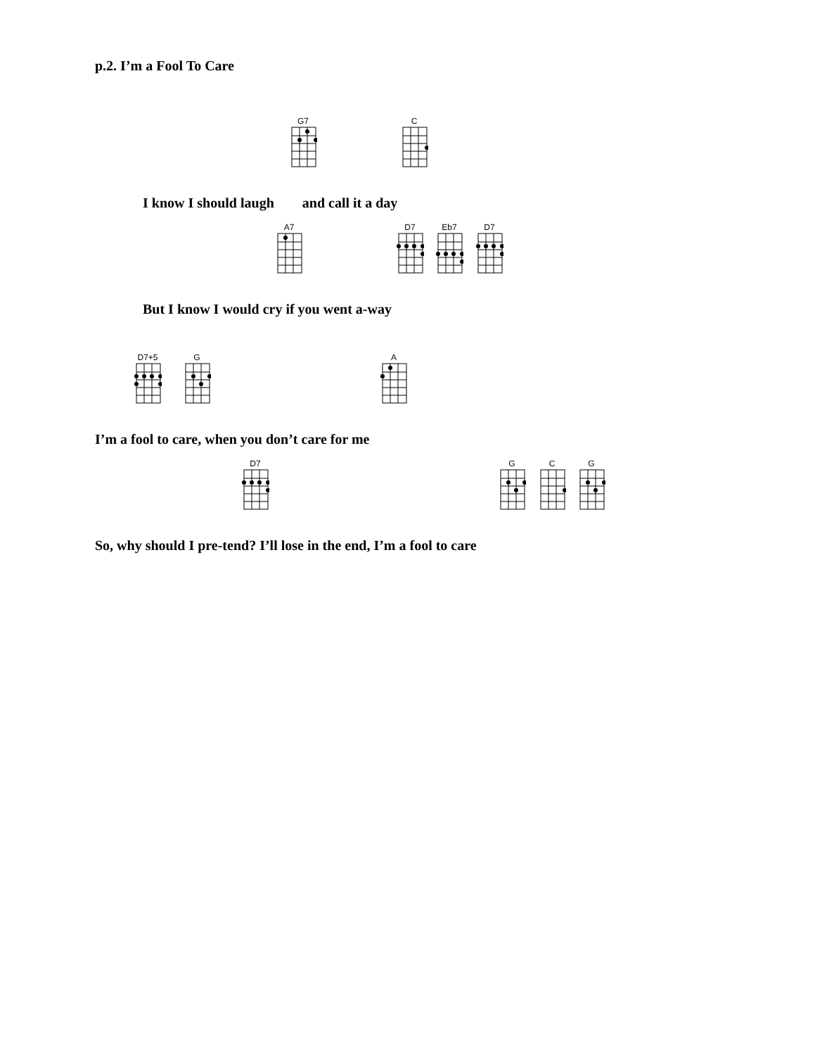p.2. I’m a Fool To Care
G7 C
I know I should laugh and call it a day
A7 D7 Eb7 D7
But I know I would cry if you went a-way
D7+5 G A
I’m a fool to care, when you don’t care for me
D7 G C G
So, why should I pre-tend? I’ll lose in the end, I’m a fool to care